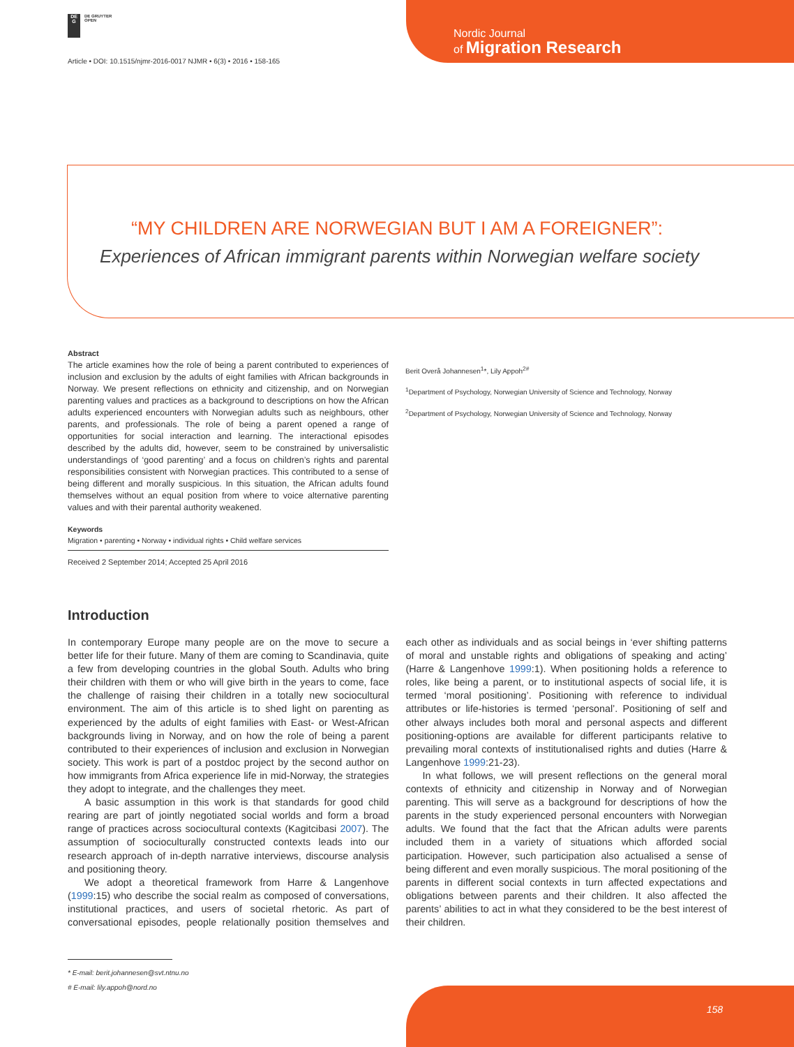DE
G
DE GRUYTER
OPEN
Article • DOI: 10.1515/njmr-2016-0017 NJMR • 6(3) • 2016 • 158-165
Nordic Journal
of Migration Research
“MY CHILDREN ARE NORWEGIAN BUT I AM A FOREIGNER”:
Experiences of African immigrant parents within Norwegian welfare society
Abstract
The article examines how the role of being a parent contributed to experiences of inclusion and exclusion by the adults of eight families with African backgrounds in Norway. We present reflections on ethnicity and citizenship, and on Norwegian parenting values and practices as a background to descriptions on how the African adults experienced encounters with Norwegian adults such as neighbours, other parents, and professionals. The role of being a parent opened a range of opportunities for social interaction and learning. The interactional episodes described by the adults did, however, seem to be constrained by universalistic understandings of ‘good parenting’ and a focus on children’s rights and parental responsibilities consistent with Norwegian practices. This contributed to a sense of being different and morally suspicious. In this situation, the African adults found themselves without an equal position from where to voice alternative parenting values and with their parental authority weakened.
Keywords
Migration • parenting • Norway • individual rights • Child welfare services
Received 2 September 2014; Accepted 25 April 2016
Berit Overå Johannesen<sup>1</sup>*, Lily Appoh<sup>2#</sup>
<sup>1</sup> Department of Psychology, Norwegian University of Science and Technology, Norway
<sup>2</sup> Department of Psychology, Norwegian University of Science and Technology, Norway
Introduction
In contemporary Europe many people are on the move to secure a better life for their future. Many of them are coming to Scandinavia, quite a few from developing countries in the global South. Adults who bring their children with them or who will give birth in the years to come, face the challenge of raising their children in a totally new sociocultural environment. The aim of this article is to shed light on parenting as experienced by the adults of eight families with East- or West-African backgrounds living in Norway, and on how the role of being a parent contributed to their experiences of inclusion and exclusion in Norwegian society. This work is part of a postdoc project by the second author on how immigrants from Africa experience life in mid-Norway, the strategies they adopt to integrate, and the challenges they meet.
A basic assumption in this work is that standards for good child rearing are part of jointly negotiated social worlds and form a broad range of practices across sociocultural contexts (Kagitcibasi 2007). The assumption of socioculturally constructed contexts leads into our research approach of in-depth narrative interviews, discourse analysis and positioning theory.
We adopt a theoretical framework from Harre & Langenhove (1999:15) who describe the social realm as composed of conversations, institutional practices, and users of societal rhetoric. As part of conversational episodes, people relationally position themselves and each other as individuals and as social beings in ‘ever shifting patterns of moral and unstable rights and obligations of speaking and acting’ (Harre & Langenhove 1999:1). When positioning holds a reference to roles, like being a parent, or to institutional aspects of social life, it is termed ‘moral positioning’. Positioning with reference to individual attributes or life-histories is termed ‘personal’. Positioning of self and other always includes both moral and personal aspects and different positioning-options are available for different participants relative to prevailing moral contexts of institutionalised rights and duties (Harre & Langenhove 1999:21-23).
In what follows, we will present reflections on the general moral contexts of ethnicity and citizenship in Norway and of Norwegian parenting. This will serve as a background for descriptions of how the parents in the study experienced personal encounters with Norwegian adults. We found that the fact that the African adults were parents included them in a variety of situations which afforded social participation. However, such participation also actualised a sense of being different and even morally suspicious. The moral positioning of the parents in different social contexts in turn affected expectations and obligations between parents and their children. It also affected the parents’ abilities to act in what they considered to be the best interest of their children.
* E-mail: berit.johannesen@svt.ntnu.no
# E-mail: lily.appoh@nord.no
158